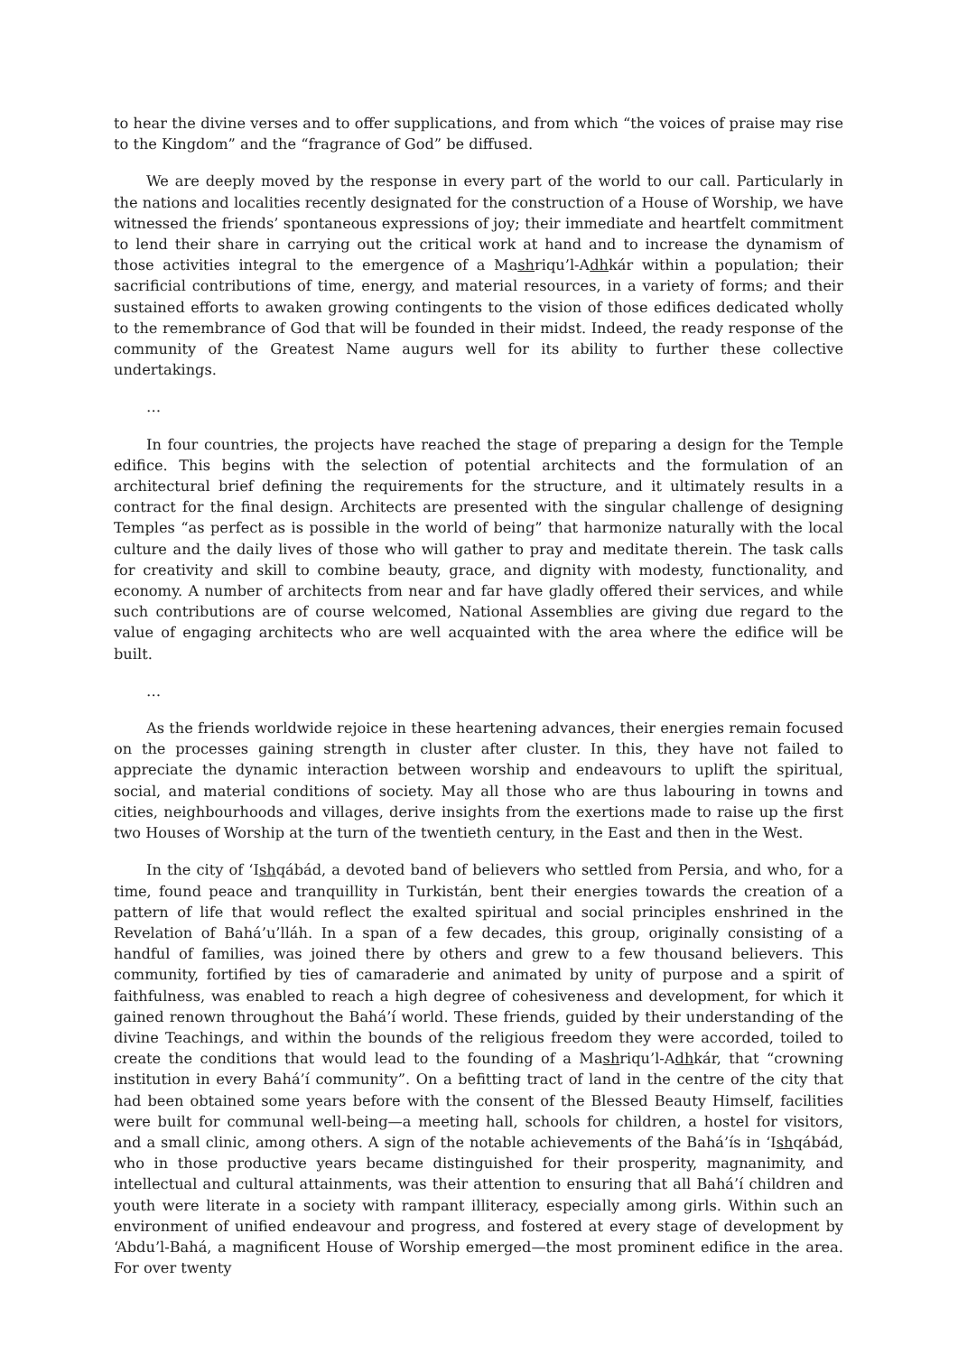to hear the divine verses and to offer supplications, and from which “the voices of praise may rise to the Kingdom” and the “fragrance of God” be diffused.
We are deeply moved by the response in every part of the world to our call. Particularly in the nations and localities recently designated for the construction of a House of Worship, we have witnessed the friends’ spontaneous expressions of joy; their immediate and heartfelt commitment to lend their share in carrying out the critical work at hand and to increase the dynamism of those activities integral to the emergence of a Mashriqu’l-Adhkár within a population; their sacrificial contributions of time, energy, and material resources, in a variety of forms; and their sustained efforts to awaken growing contingents to the vision of those edifices dedicated wholly to the remembrance of God that will be founded in their midst. Indeed, the ready response of the community of the Greatest Name augurs well for its ability to further these collective undertakings.
…
In four countries, the projects have reached the stage of preparing a design for the Temple edifice. This begins with the selection of potential architects and the formulation of an architectural brief defining the requirements for the structure, and it ultimately results in a contract for the final design. Architects are presented with the singular challenge of designing Temples “as perfect as is possible in the world of being” that harmonize naturally with the local culture and the daily lives of those who will gather to pray and meditate therein. The task calls for creativity and skill to combine beauty, grace, and dignity with modesty, functionality, and economy. A number of architects from near and far have gladly offered their services, and while such contributions are of course welcomed, National Assemblies are giving due regard to the value of engaging architects who are well acquainted with the area where the edifice will be built.
…
As the friends worldwide rejoice in these heartening advances, their energies remain focused on the processes gaining strength in cluster after cluster. In this, they have not failed to appreciate the dynamic interaction between worship and endeavours to uplift the spiritual, social, and material conditions of society. May all those who are thus labouring in towns and cities, neighbourhoods and villages, derive insights from the exertions made to raise up the first two Houses of Worship at the turn of the twentieth century, in the East and then in the West.
In the city of ‘Ishqábád, a devoted band of believers who settled from Persia, and who, for a time, found peace and tranquillity in Turkistán, bent their energies towards the creation of a pattern of life that would reflect the exalted spiritual and social principles enshrined in the Revelation of Bahá’u’lláh. In a span of a few decades, this group, originally consisting of a handful of families, was joined there by others and grew to a few thousand believers. This community, fortified by ties of camaraderie and animated by unity of purpose and a spirit of faithfulness, was enabled to reach a high degree of cohesiveness and development, for which it gained renown throughout the Bahá’í world. These friends, guided by their understanding of the divine Teachings, and within the bounds of the religious freedom they were accorded, toiled to create the conditions that would lead to the founding of a Mashriqu’l-Adhkár, that “crowning institution in every Bahá’í community”. On a befitting tract of land in the centre of the city that had been obtained some years before with the consent of the Blessed Beauty Himself, facilities were built for communal well-being—a meeting hall, schools for children, a hostel for visitors, and a small clinic, among others. A sign of the notable achievements of the Bahá’ís in ‘Ishqábád, who in those productive years became distinguished for their prosperity, magnanimity, and intellectual and cultural attainments, was their attention to ensuring that all Bahá’í children and youth were literate in a society with rampant illiteracy, especially among girls. Within such an environment of unified endeavour and progress, and fostered at every stage of development by ‘Abdu’l-Bahá, a magnificent House of Worship emerged—the most prominent edifice in the area. For over twenty